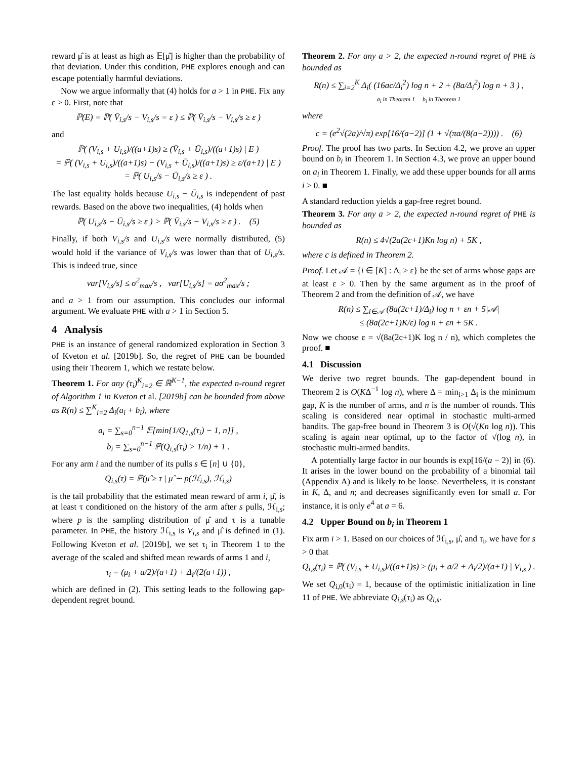reward μ̂ is at least as high as 𝔼[μ̂] is higher than the probability of that deviation. Under this condition, PHE explores enough and can escape potentially harmful deviations.
Now we argue informally that (4) holds for a > 1 in PHE. Fix any ε > 0. First, note that
ℙ(E) = ℙ( V̄<sub>i,s</sub>/s − V<sub>i,s</sub>/s = ε ) ≤ ℙ( V̄<sub>i,s</sub>/s − V<sub>i,s</sub>/s ≥ ε )
and
ℙ( (V<sub>i,s</sub> + U<sub>i,s</sub>)/((a+1)s) ≥ (V̄<sub>i,s</sub> + Ū<sub>i,s</sub>)/((a+1)s) | E )
= ℙ( (V<sub>i,s</sub> + U<sub>i,s</sub>)/((a+1)s) − (V<sub>i,s</sub> + Ū<sub>i,s</sub>)/((a+1)s) ≥ ε/(a+1) | E )
= ℙ( U<sub>i,s</sub>/s − Ū<sub>i,s</sub>/s ≥ ε ) .
The last equality holds because U<sub>i,s</sub> − Ū<sub>i,s</sub> is independent of past rewards. Based on the above two inequalities, (4) holds when
ℙ( U<sub>i,s</sub>/s − Ū<sub>i,s</sub>/s ≥ ε ) > ℙ( V̄<sub>i,s</sub>/s − V<sub>i,s</sub>/s ≥ ε ) . (5)
Finally, if both V<sub>i,s</sub>/s and U<sub>i,s</sub>/s were normally distributed, (5) would hold if the variance of V<sub>i,s</sub>/s was lower than that of U<sub>i,s</sub>/s. This is indeed true, since
var[V<sub>i,s</sub>/s] ≤ σ<sup>2</sup><sub>max</sub>/s , var[U<sub>i,s</sub>/s] = aσ<sup>2</sup><sub>max</sub>/s ;
and a > 1 from our assumption. This concludes our informal argument. We evaluate PHE with a > 1 in Section 5.
4 Analysis
PHE is an instance of general randomized exploration in Section 3 of Kveton et al. [2019b]. So, the regret of PHE can be bounded using their Theorem 1, which we restate below.
Theorem 1. For any (τ<sub>i</sub>)<sup>K</sup><sub>i=2</sub> ∈ ℝ<sup>K−1</sup>, the expected n-round regret of Algorithm 1 in Kveton et al. [2019b] can be bounded from above as R(n) ≤ ∑<sup>K</sup><sub>i=2</sub> Δ<sub>i</sub>(a<sub>i</sub> + b<sub>i</sub>), where
a<sub>i</sub> = ∑<sub>s=0</sub><sup>n−1</sup> 𝔼[min{1/Q<sub>1,s</sub>(τ<sub>i</sub>) − 1, n}] ,
b<sub>i</sub> = ∑<sub>s=0</sub><sup>n−1</sup> ℙ(Q<sub>i,s</sub>(τ<sub>i</sub>) > 1/n) + 1 .
For any arm i and the number of its pulls s ∈ [n] ∪ {0},
Q<sub>i,s</sub>(τ) = ℙ(μ̂ ≥ τ | μ̂ ∼ p(ℋ<sub>i,s</sub>), ℋ<sub>i,s</sub>)
is the tail probability that the estimated mean reward of arm i, μ̂, is at least τ conditioned on the history of the arm after s pulls, ℋ<sub>i,s</sub>; where p is the sampling distribution of μ̂ and τ is a tunable parameter. In PHE, the history ℋ<sub>i,s</sub> is V<sub>i,s</sub> and μ̂ is defined in (1). Following Kveton et al. [2019b], we set τ<sub>i</sub> in Theorem 1 to the average of the scaled and shifted mean rewards of arms 1 and i,
τ<sub>i</sub> = (μ<sub>i</sub> + a/2)/(a+1) + Δ<sub>i</sub>/(2(a+1)) ,
which are defined in (2). This setting leads to the following gap-dependent regret bound.
Theorem 2. For any a > 2, the expected n-round regret of PHE is bounded as
R(n) ≤ ∑<sub>i=2</sub><sup>K</sup> Δ<sub>i</sub>( (16ac/Δ<sub>i</sub><sup>2</sup>) log n + 2 + (8a/Δ<sub>i</sub><sup>2</sup>) log n + 3 ) ,
a<sub>i</sub> in Theorem 1 b<sub>i</sub> in Theorem 1
where
c = (e<sup>2</sup>√(2a)/√π) exp[16/(a−2)] (1 + √(πa/(8(a−2)))) . (6)
Proof. The proof has two parts. In Section 4.2, we prove an upper bound on b<sub>i</sub> in Theorem 1. In Section 4.3, we prove an upper bound on a<sub>i</sub> in Theorem 1. Finally, we add these upper bounds for all arms i > 0. ■
A standard reduction yields a gap-free regret bound.
Theorem 3. For any a > 2, the expected n-round regret of PHE is bounded as
R(n) ≤ 4√(2a(2c+1)Kn log n) + 5K ,
where c is defined in Theorem 2.
Proof. Let 𝒜 = {i ∈ [K] : Δ<sub>i</sub> ≥ ε} be the set of arms whose gaps are at least ε > 0. Then by the same argument as in the proof of Theorem 2 and from the definition of 𝒜, we have
R(n) ≤ ∑<sub>i∈𝒜</sub> (8a(2c+1)/Δ<sub>i</sub>) log n + εn + 5|𝒜|
≤ (8a(2c+1)K/ε) log n + εn + 5K .
Now we choose ε = √(8a(2c+1)K log n / n), which completes the proof. ■
4.1 Discussion
We derive two regret bounds. The gap-dependent bound in Theorem 2 is O(KΔ<sup>−1</sup> log n), where Δ = min<sub>i>1</sub> Δ<sub>i</sub> is the minimum gap, K is the number of arms, and n is the number of rounds. This scaling is considered near optimal in stochastic multi-armed bandits. The gap-free bound in Theorem 3 is O(√(Kn log n)). This scaling is again near optimal, up to the factor of √(log n), in stochastic multi-armed bandits.
A potentially large factor in our bounds is exp[16/(a − 2)] in (6). It arises in the lower bound on the probability of a binomial tail (Appendix A) and is likely to be loose. Nevertheless, it is constant in K, Δ, and n; and decreases significantly even for small a. For instance, it is only e<sup>4</sup> at a = 6.
4.2 Upper Bound on b<sub>i</sub> in Theorem 1
Fix arm i > 1. Based on our choices of ℋ<sub>i,s</sub>, μ̂, and τ<sub>i</sub>, we have for s > 0 that
Q<sub>i,s</sub>(τ<sub>i</sub>) = ℙ( (V<sub>i,s</sub> + U<sub>i,s</sub>)/((a+1)s) ≥ (μ<sub>i</sub> + a/2 + Δ<sub>i</sub>/2)/(a+1) | V<sub>i,s</sub> ) .
We set Q<sub>i,0</sub>(τ<sub>i</sub>) = 1, because of the optimistic initialization in line 11 of PHE. We abbreviate Q<sub>i,s</sub>(τ<sub>i</sub>) as Q<sub>i,s</sub>.